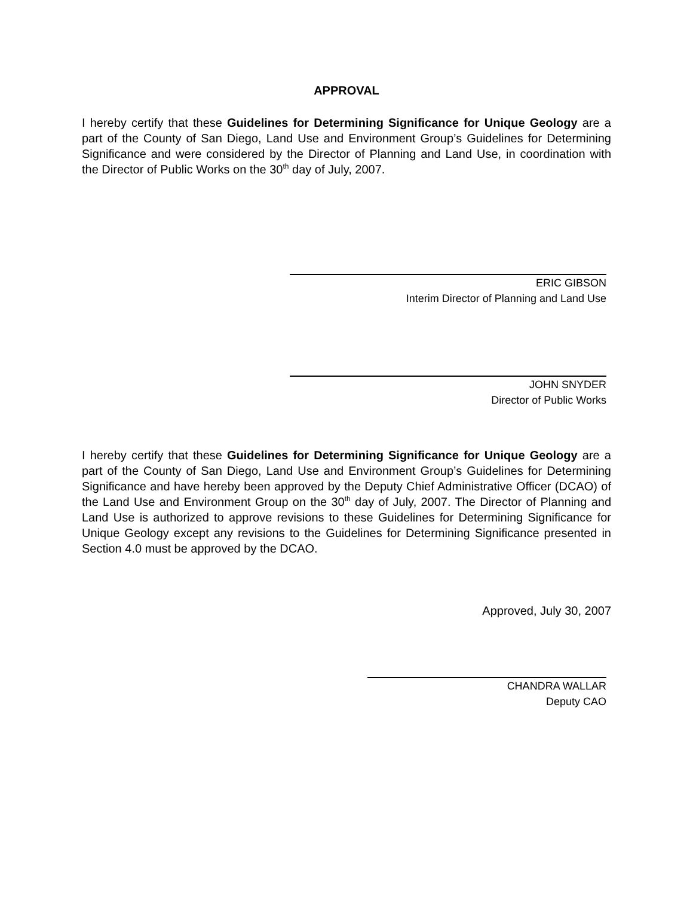APPROVAL
I hereby certify that these Guidelines for Determining Significance for Unique Geology are a part of the County of San Diego, Land Use and Environment Group’s Guidelines for Determining Significance and were considered by the Director of Planning and Land Use, in coordination with the Director of Public Works on the 30<sup>th</sup> day of July, 2007.
ERIC GIBSON
Interim Director of Planning and Land Use
JOHN SNYDER
Director of Public Works
I hereby certify that these Guidelines for Determining Significance for Unique Geology are a part of the County of San Diego, Land Use and Environment Group’s Guidelines for Determining Significance and have hereby been approved by the Deputy Chief Administrative Officer (DCAO) of the Land Use and Environment Group on the 30<sup>th</sup> day of July, 2007. The Director of Planning and Land Use is authorized to approve revisions to these Guidelines for Determining Significance for Unique Geology except any revisions to the Guidelines for Determining Significance presented in Section 4.0 must be approved by the DCAO.
Approved, July 30, 2007
CHANDRA WALLAR
Deputy CAO